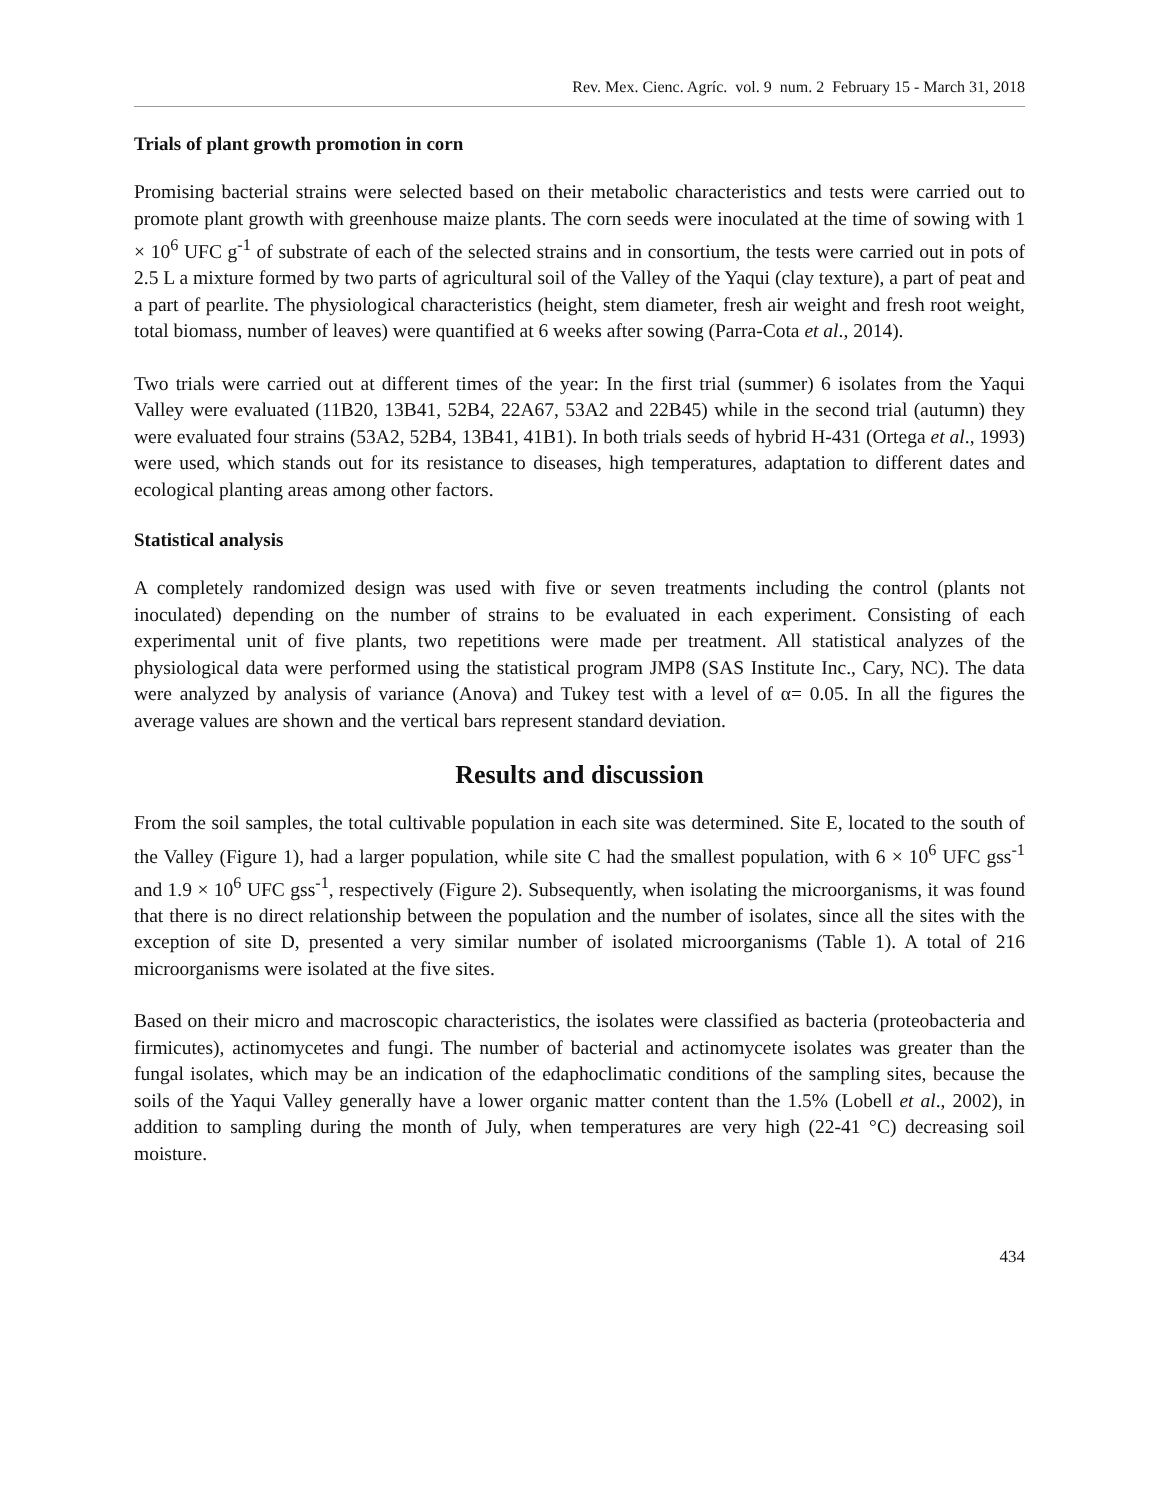Rev. Mex. Cienc. Agríc. vol. 9 num. 2 February 15 - March 31, 2018
Trials of plant growth promotion in corn
Promising bacterial strains were selected based on their metabolic characteristics and tests were carried out to promote plant growth with greenhouse maize plants. The corn seeds were inoculated at the time of sowing with 1 × 10<sup>6</sup> UFC g<sup>-1</sup> of substrate of each of the selected strains and in consortium, the tests were carried out in pots of 2.5 L a mixture formed by two parts of agricultural soil of the Valley of the Yaqui (clay texture), a part of peat and a part of pearlite. The physiological characteristics (height, stem diameter, fresh air weight and fresh root weight, total biomass, number of leaves) were quantified at 6 weeks after sowing (Parra-Cota et al., 2014).
Two trials were carried out at different times of the year: In the first trial (summer) 6 isolates from the Yaqui Valley were evaluated (11B20, 13B41, 52B4, 22A67, 53A2 and 22B45) while in the second trial (autumn) they were evaluated four strains (53A2, 52B4, 13B41, 41B1). In both trials seeds of hybrid H-431 (Ortega et al., 1993) were used, which stands out for its resistance to diseases, high temperatures, adaptation to different dates and ecological planting areas among other factors.
Statistical analysis
A completely randomized design was used with five or seven treatments including the control (plants not inoculated) depending on the number of strains to be evaluated in each experiment. Consisting of each experimental unit of five plants, two repetitions were made per treatment. All statistical analyzes of the physiological data were performed using the statistical program JMP8 (SAS Institute Inc., Cary, NC). The data were analyzed by analysis of variance (Anova) and Tukey test with a level of α= 0.05. In all the figures the average values are shown and the vertical bars represent standard deviation.
Results and discussion
From the soil samples, the total cultivable population in each site was determined. Site E, located to the south of the Valley (Figure 1), had a larger population, while site C had the smallest population, with 6 × 10<sup>6</sup> UFC gss<sup>-1</sup> and 1.9 × 10<sup>6</sup> UFC gss<sup>-1</sup>, respectively (Figure 2). Subsequently, when isolating the microorganisms, it was found that there is no direct relationship between the population and the number of isolates, since all the sites with the exception of site D, presented a very similar number of isolated microorganisms (Table 1). A total of 216 microorganisms were isolated at the five sites.
Based on their micro and macroscopic characteristics, the isolates were classified as bacteria (proteobacteria and firmicutes), actinomycetes and fungi. The number of bacterial and actinomycete isolates was greater than the fungal isolates, which may be an indication of the edaphoclimatic conditions of the sampling sites, because the soils of the Yaqui Valley generally have a lower organic matter content than the 1.5% (Lobell et al., 2002), in addition to sampling during the month of July, when temperatures are very high (22-41 °C) decreasing soil moisture.
434